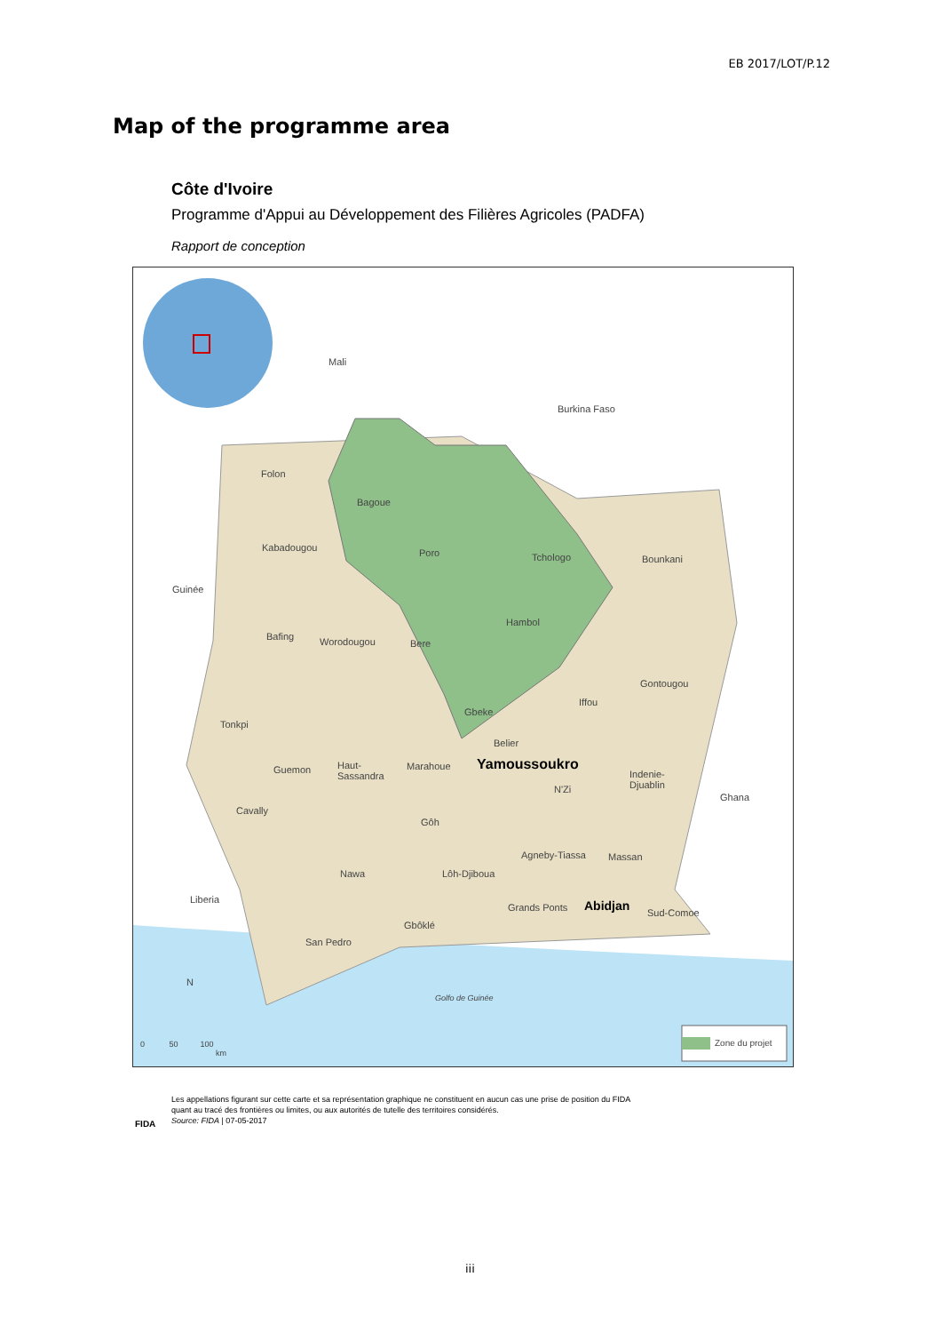EB 2017/LOT/P.12
Map of the programme area
Côte d'Ivoire
Programme d'Appui au Développement des Filières Agricoles (PADFA)
Rapport de conception
Mali
Burkina Faso
Folon
Bagoue
Kabadougou Poro Tchologo Bounkani
Guinée
Hambol
Bafing Worodougou Bere
Gontougou
Iffou
Gbeke
Tonkpi
Belier
Guemon Haut-
Sassandra
Marahoue Yamoussoukro
Indenie-
Djuablin N'Zi
Ghana
Cavally
Gôh
Agneby-Tiassa Massan
Nawa Lôh-Djiboua
Liberia
Grands Ponts Abidjan Sud-Comoe
Gbôklé
San Pedro
N
Golfo de Guinée
0 50 100
km
Zone du projet
Les appellations figurant sur cette carte et sa représentation graphique ne constituent en aucun cas une prise de position du FIDA
quant au tracé des frontières ou limites, ou aux autorités de tutelle des territoires considérés.
Source: FIDA | 07-05-2017
FIDA
iii